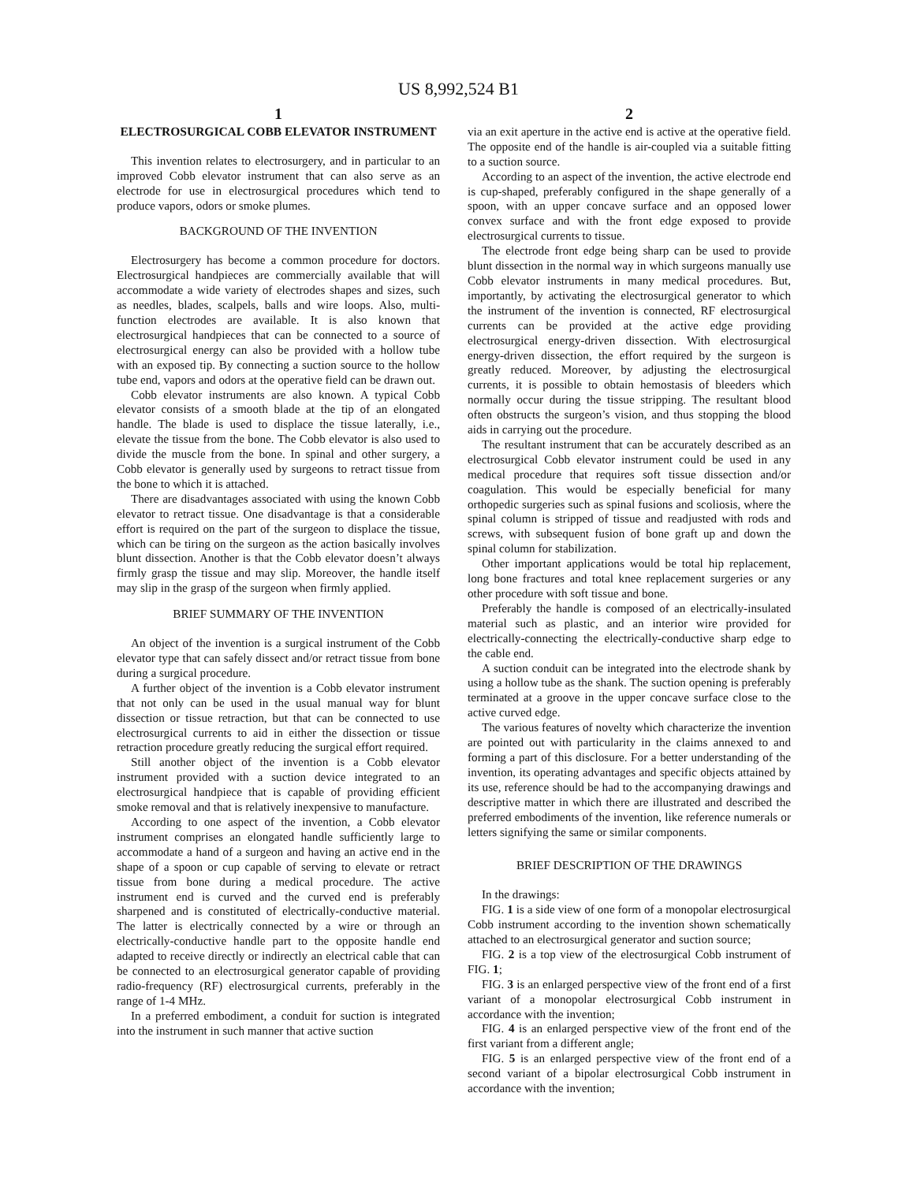US 8,992,524 B1
1
ELECTROSURGICAL COBB ELEVATOR INSTRUMENT
This invention relates to electrosurgery, and in particular to an improved Cobb elevator instrument that can also serve as an electrode for use in electrosurgical procedures which tend to produce vapors, odors or smoke plumes.
BACKGROUND OF THE INVENTION
Electrosurgery has become a common procedure for doctors. Electrosurgical handpieces are commercially available that will accommodate a wide variety of electrodes shapes and sizes, such as needles, blades, scalpels, balls and wire loops. Also, multi-function electrodes are available. It is also known that electrosurgical handpieces that can be connected to a source of electrosurgical energy can also be provided with a hollow tube with an exposed tip. By connecting a suction source to the hollow tube end, vapors and odors at the operative field can be drawn out.
Cobb elevator instruments are also known. A typical Cobb elevator consists of a smooth blade at the tip of an elongated handle. The blade is used to displace the tissue laterally, i.e., elevate the tissue from the bone. The Cobb elevator is also used to divide the muscle from the bone. In spinal and other surgery, a Cobb elevator is generally used by surgeons to retract tissue from the bone to which it is attached.
There are disadvantages associated with using the known Cobb elevator to retract tissue. One disadvantage is that a considerable effort is required on the part of the surgeon to displace the tissue, which can be tiring on the surgeon as the action basically involves blunt dissection. Another is that the Cobb elevator doesn’t always firmly grasp the tissue and may slip. Moreover, the handle itself may slip in the grasp of the surgeon when firmly applied.
BRIEF SUMMARY OF THE INVENTION
An object of the invention is a surgical instrument of the Cobb elevator type that can safely dissect and/or retract tissue from bone during a surgical procedure.
A further object of the invention is a Cobb elevator instrument that not only can be used in the usual manual way for blunt dissection or tissue retraction, but that can be connected to use electrosurgical currents to aid in either the dissection or tissue retraction procedure greatly reducing the surgical effort required.
Still another object of the invention is a Cobb elevator instrument provided with a suction device integrated to an electrosurgical handpiece that is capable of providing efficient smoke removal and that is relatively inexpensive to manufacture.
According to one aspect of the invention, a Cobb elevator instrument comprises an elongated handle sufficiently large to accommodate a hand of a surgeon and having an active end in the shape of a spoon or cup capable of serving to elevate or retract tissue from bone during a medical procedure. The active instrument end is curved and the curved end is preferably sharpened and is constituted of electrically-conductive material. The latter is electrically connected by a wire or through an electrically-conductive handle part to the opposite handle end adapted to receive directly or indirectly an electrical cable that can be connected to an electrosurgical generator capable of providing radio-frequency (RF) electrosurgical currents, preferably in the range of 1-4 MHz.
In a preferred embodiment, a conduit for suction is integrated into the instrument in such manner that active suction
2
via an exit aperture in the active end is active at the operative field. The opposite end of the handle is air-coupled via a suitable fitting to a suction source.
According to an aspect of the invention, the active electrode end is cup-shaped, preferably configured in the shape generally of a spoon, with an upper concave surface and an opposed lower convex surface and with the front edge exposed to provide electrosurgical currents to tissue.
The electrode front edge being sharp can be used to provide blunt dissection in the normal way in which surgeons manually use Cobb elevator instruments in many medical procedures. But, importantly, by activating the electrosurgical generator to which the instrument of the invention is connected, RF electrosurgical currents can be provided at the active edge providing electrosurgical energy-driven dissection. With electrosurgical energy-driven dissection, the effort required by the surgeon is greatly reduced. Moreover, by adjusting the electrosurgical currents, it is possible to obtain hemostasis of bleeders which normally occur during the tissue stripping. The resultant blood often obstructs the surgeon’s vision, and thus stopping the blood aids in carrying out the procedure.
The resultant instrument that can be accurately described as an electrosurgical Cobb elevator instrument could be used in any medical procedure that requires soft tissue dissection and/or coagulation. This would be especially beneficial for many orthopedic surgeries such as spinal fusions and scoliosis, where the spinal column is stripped of tissue and readjusted with rods and screws, with subsequent fusion of bone graft up and down the spinal column for stabilization.
Other important applications would be total hip replacement, long bone fractures and total knee replacement surgeries or any other procedure with soft tissue and bone.
Preferably the handle is composed of an electrically-insulated material such as plastic, and an interior wire provided for electrically-connecting the electrically-conductive sharp edge to the cable end.
A suction conduit can be integrated into the electrode shank by using a hollow tube as the shank. The suction opening is preferably terminated at a groove in the upper concave surface close to the active curved edge.
The various features of novelty which characterize the invention are pointed out with particularity in the claims annexed to and forming a part of this disclosure. For a better understanding of the invention, its operating advantages and specific objects attained by its use, reference should be had to the accompanying drawings and descriptive matter in which there are illustrated and described the preferred embodiments of the invention, like reference numerals or letters signifying the same or similar components.
BRIEF DESCRIPTION OF THE DRAWINGS
In the drawings:
FIG. 1 is a side view of one form of a monopolar electrosurgical Cobb instrument according to the invention shown schematically attached to an electrosurgical generator and suction source;
FIG. 2 is a top view of the electrosurgical Cobb instrument of FIG. 1;
FIG. 3 is an enlarged perspective view of the front end of a first variant of a monopolar electrosurgical Cobb instrument in accordance with the invention;
FIG. 4 is an enlarged perspective view of the front end of the first variant from a different angle;
FIG. 5 is an enlarged perspective view of the front end of a second variant of a bipolar electrosurgical Cobb instrument in accordance with the invention;